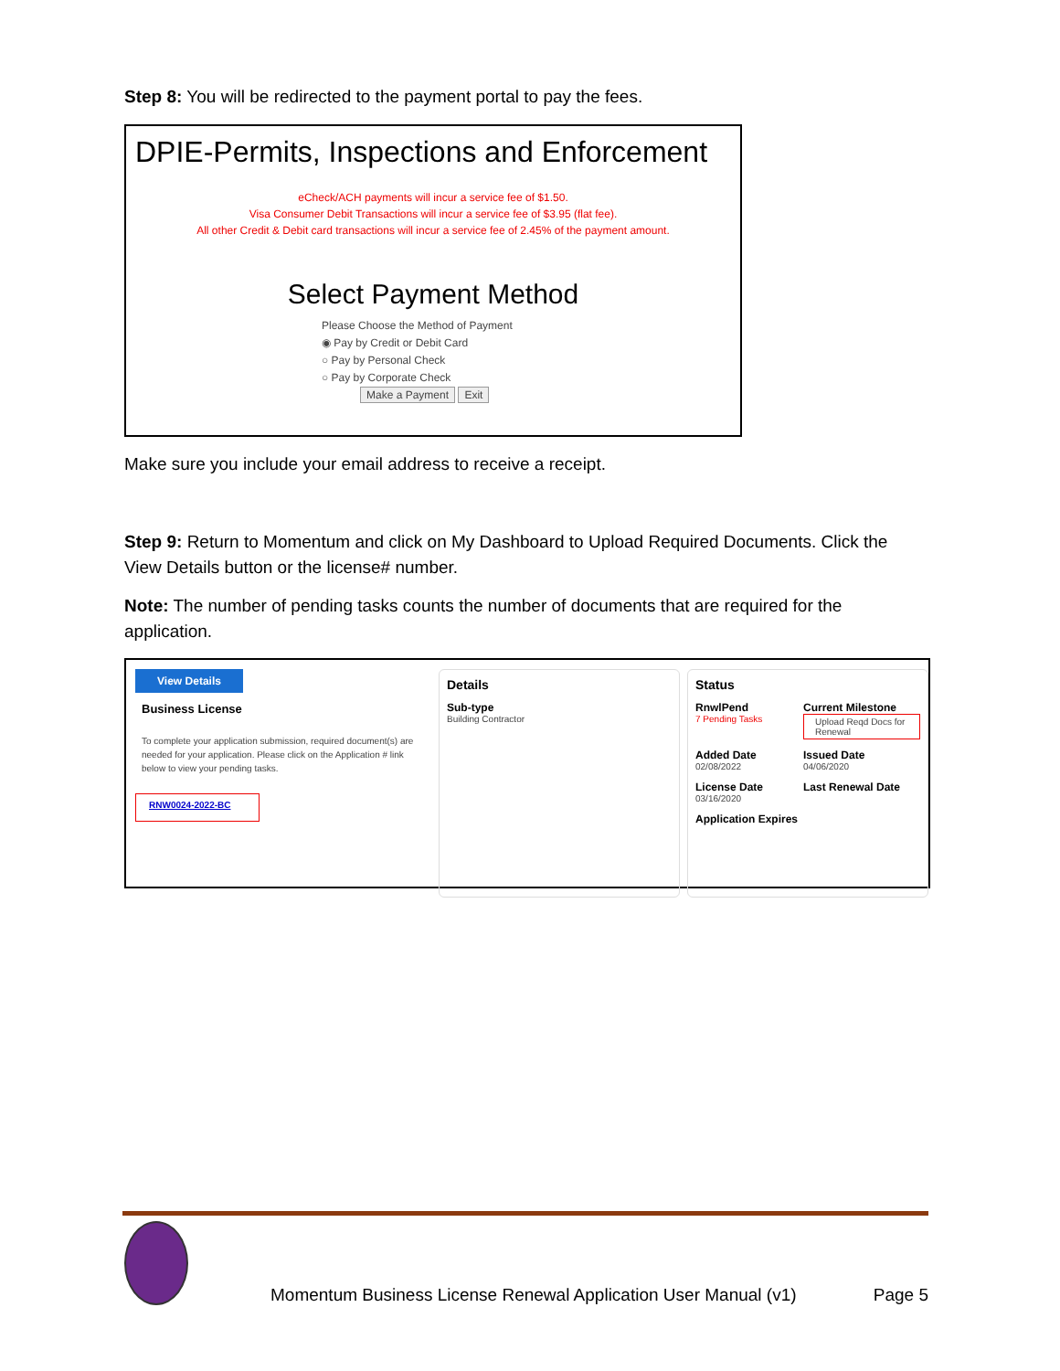Step 8: You will be redirected to the payment portal to pay the fees.
DPIE-Permits, Inspections and Enforcement
eCheck/ACH payments will incur a service fee of $1.50.
Visa Consumer Debit Transactions will incur a service fee of $3.95 (flat fee).
All other Credit & Debit card transactions will incur a service fee of 2.45% of the payment amount.
Select Payment Method
Please Choose the Method of Payment
◉ Pay by Credit or Debit Card
○ Pay by Personal Check
○ Pay by Corporate Check
Make a Payment Exit
Make sure you include your email address to receive a receipt.
Step 9: Return to Momentum and click on My Dashboard to Upload Required Documents. Click the View Details button or the license# number.
Note: The number of pending tasks counts the number of documents that are required for the application.
View Details
Business License
To complete your application submission, required document(s) are needed for your application. Please click on the Application # link below to view your pending tasks.
RNW0024-2022-BC
Details
Sub-type
Building Contractor
Status
RnwlPend
7 Pending Tasks
Current Milestone
Upload Reqd Docs for Renewal
Added Date
02/08/2022
Issued Date
04/06/2020
License Date
03/16/2020
Last Renewal Date
Application Expires
Momentum Business License Renewal Application User Manual (v1) Page 5